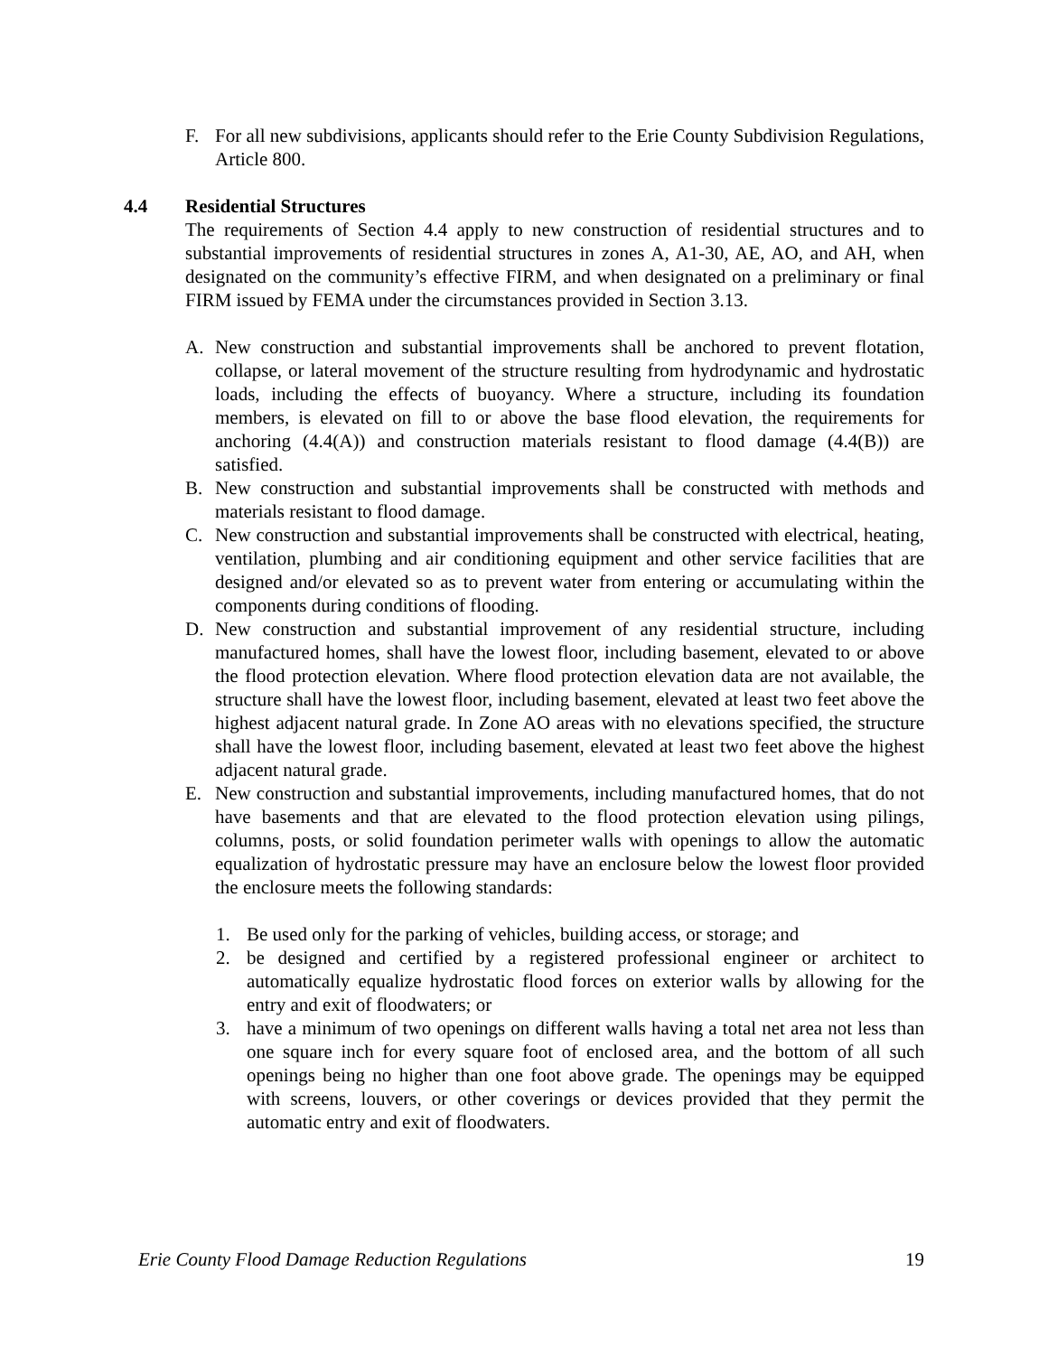F. For all new subdivisions, applicants should refer to the Erie County Subdivision Regulations, Article 800.
4.4 Residential Structures
The requirements of Section 4.4 apply to new construction of residential structures and to substantial improvements of residential structures in zones A, A1-30, AE, AO, and AH, when designated on the community’s effective FIRM, and when designated on a preliminary or final FIRM issued by FEMA under the circumstances provided in Section 3.13.
A. New construction and substantial improvements shall be anchored to prevent flotation, collapse, or lateral movement of the structure resulting from hydrodynamic and hydrostatic loads, including the effects of buoyancy. Where a structure, including its foundation members, is elevated on fill to or above the base flood elevation, the requirements for anchoring (4.4(A)) and construction materials resistant to flood damage (4.4(B)) are satisfied.
B. New construction and substantial improvements shall be constructed with methods and materials resistant to flood damage.
C. New construction and substantial improvements shall be constructed with electrical, heating, ventilation, plumbing and air conditioning equipment and other service facilities that are designed and/or elevated so as to prevent water from entering or accumulating within the components during conditions of flooding.
D. New construction and substantial improvement of any residential structure, including manufactured homes, shall have the lowest floor, including basement, elevated to or above the flood protection elevation. Where flood protection elevation data are not available, the structure shall have the lowest floor, including basement, elevated at least two feet above the highest adjacent natural grade. In Zone AO areas with no elevations specified, the structure shall have the lowest floor, including basement, elevated at least two feet above the highest adjacent natural grade.
E. New construction and substantial improvements, including manufactured homes, that do not have basements and that are elevated to the flood protection elevation using pilings, columns, posts, or solid foundation perimeter walls with openings to allow the automatic equalization of hydrostatic pressure may have an enclosure below the lowest floor provided the enclosure meets the following standards:
1. Be used only for the parking of vehicles, building access, or storage; and
2. be designed and certified by a registered professional engineer or architect to automatically equalize hydrostatic flood forces on exterior walls by allowing for the entry and exit of floodwaters; or
3. have a minimum of two openings on different walls having a total net area not less than one square inch for every square foot of enclosed area, and the bottom of all such openings being no higher than one foot above grade. The openings may be equipped with screens, louvers, or other coverings or devices provided that they permit the automatic entry and exit of floodwaters.
Erie County Flood Damage Reduction Regulations 19